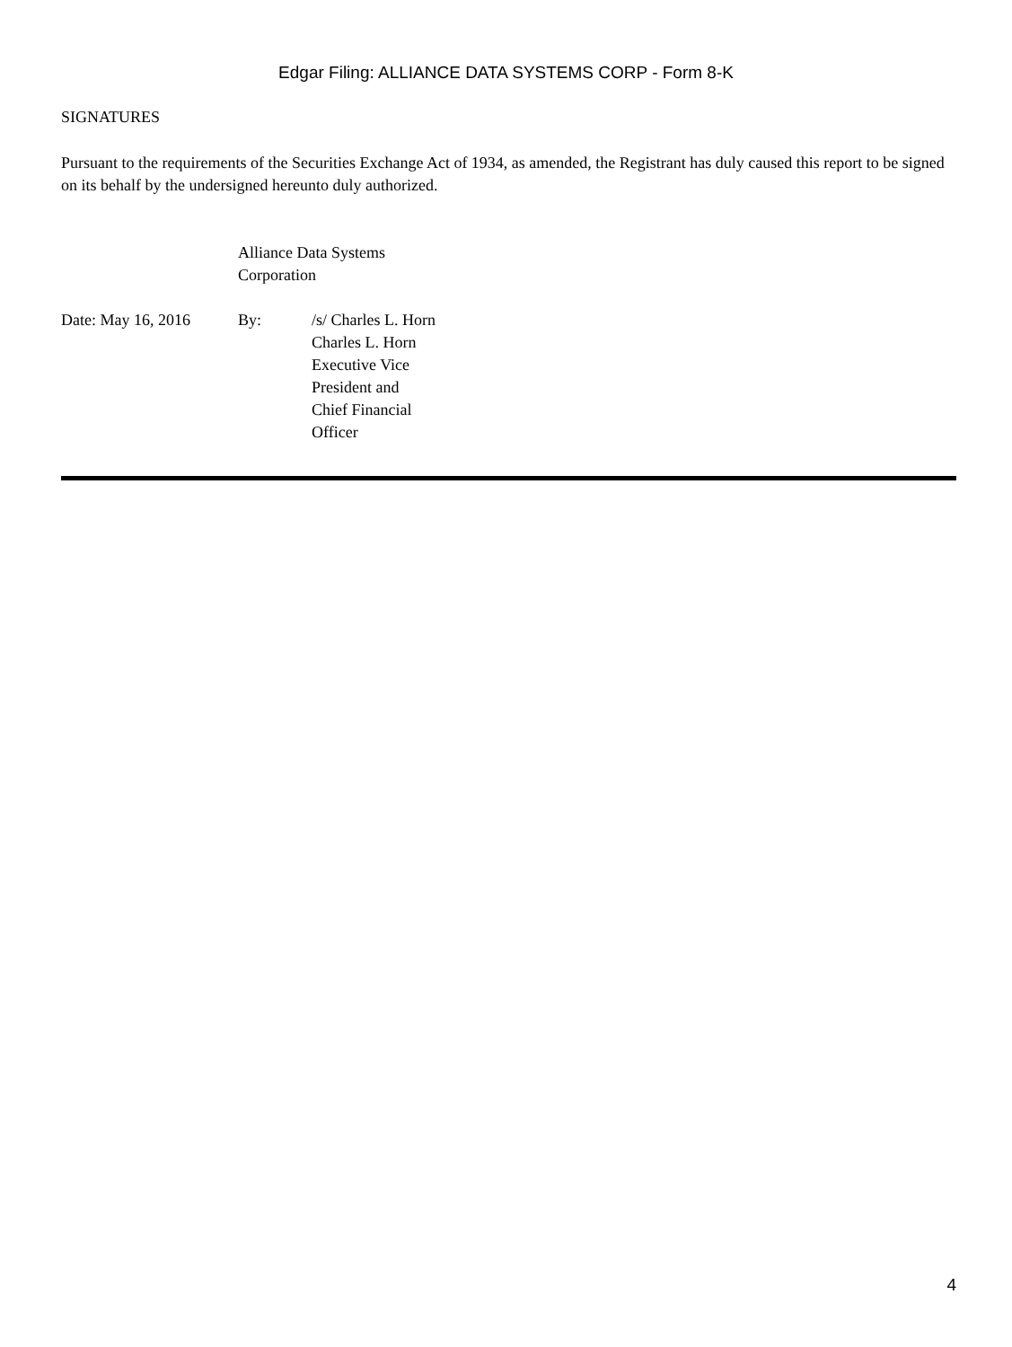Edgar Filing: ALLIANCE DATA SYSTEMS CORP - Form 8-K
SIGNATURES
Pursuant to the requirements of the Securities Exchange Act of 1934, as amended, the Registrant has duly caused this report to be signed on its behalf by the undersigned hereunto duly authorized.
| | Alliance Data Systems Corporation | |
| Date: May 16, 2016 | By: | /s/ Charles L. Horn Charles L. Horn Executive Vice President and Chief Financial Officer |
4